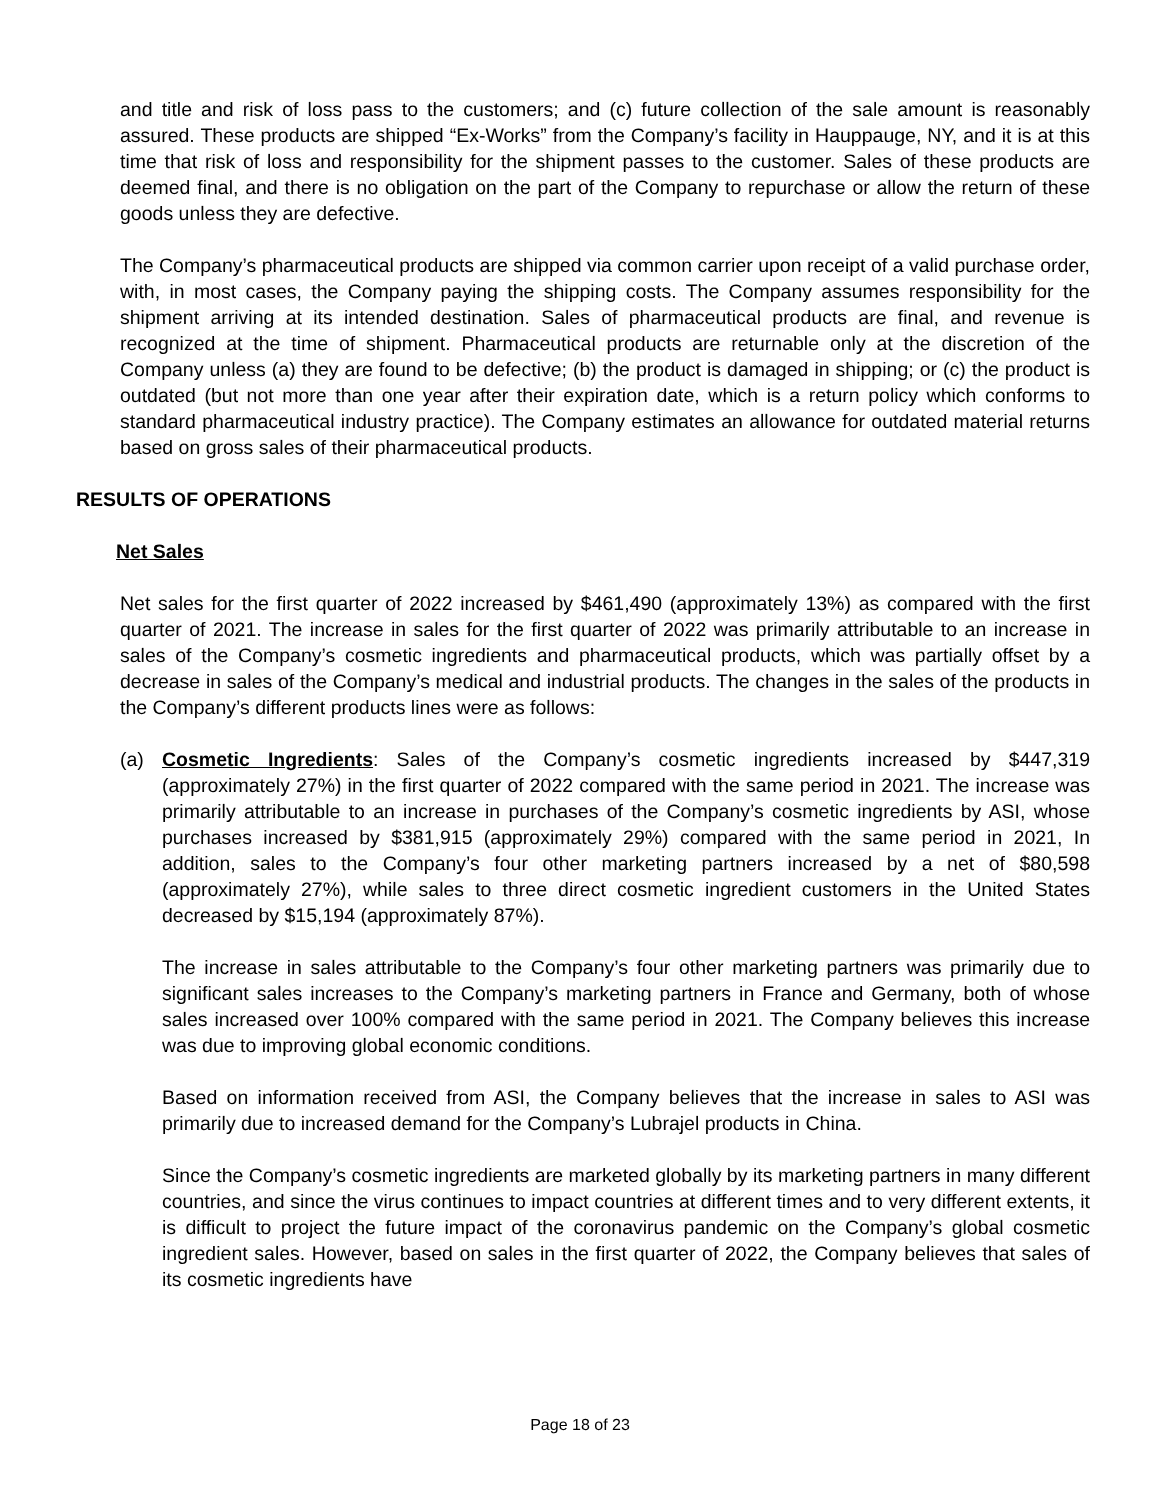and title and risk of loss pass to the customers; and (c) future collection of the sale amount is reasonably assured. These products are shipped “Ex-Works” from the Company’s facility in Hauppauge, NY, and it is at this time that risk of loss and responsibility for the shipment passes to the customer. Sales of these products are deemed final, and there is no obligation on the part of the Company to repurchase or allow the return of these goods unless they are defective.
The Company’s pharmaceutical products are shipped via common carrier upon receipt of a valid purchase order, with, in most cases, the Company paying the shipping costs. The Company assumes responsibility for the shipment arriving at its intended destination. Sales of pharmaceutical products are final, and revenue is recognized at the time of shipment. Pharmaceutical products are returnable only at the discretion of the Company unless (a) they are found to be defective; (b) the product is damaged in shipping; or (c) the product is outdated (but not more than one year after their expiration date, which is a return policy which conforms to standard pharmaceutical industry practice). The Company estimates an allowance for outdated material returns based on gross sales of their pharmaceutical products.
RESULTS OF OPERATIONS
Net Sales
Net sales for the first quarter of 2022 increased by $461,490 (approximately 13%) as compared with the first quarter of 2021. The increase in sales for the first quarter of 2022 was primarily attributable to an increase in sales of the Company’s cosmetic ingredients and pharmaceutical products, which was partially offset by a decrease in sales of the Company’s medical and industrial products. The changes in the sales of the products in the Company’s different products lines were as follows:
(a) Cosmetic Ingredients: Sales of the Company’s cosmetic ingredients increased by $447,319 (approximately 27%) in the first quarter of 2022 compared with the same period in 2021. The increase was primarily attributable to an increase in purchases of the Company’s cosmetic ingredients by ASI, whose purchases increased by $381,915 (approximately 29%) compared with the same period in 2021, In addition, sales to the Company’s four other marketing partners increased by a net of $80,598 (approximately 27%), while sales to three direct cosmetic ingredient customers in the United States decreased by $15,194 (approximately 87%).
The increase in sales attributable to the Company’s four other marketing partners was primarily due to significant sales increases to the Company’s marketing partners in France and Germany, both of whose sales increased over 100% compared with the same period in 2021. The Company believes this increase was due to improving global economic conditions.
Based on information received from ASI, the Company believes that the increase in sales to ASI was primarily due to increased demand for the Company’s Lubrajel products in China.
Since the Company’s cosmetic ingredients are marketed globally by its marketing partners in many different countries, and since the virus continues to impact countries at different times and to very different extents, it is difficult to project the future impact of the coronavirus pandemic on the Company’s global cosmetic ingredient sales. However, based on sales in the first quarter of 2022, the Company believes that sales of its cosmetic ingredients have
Page 18 of 23